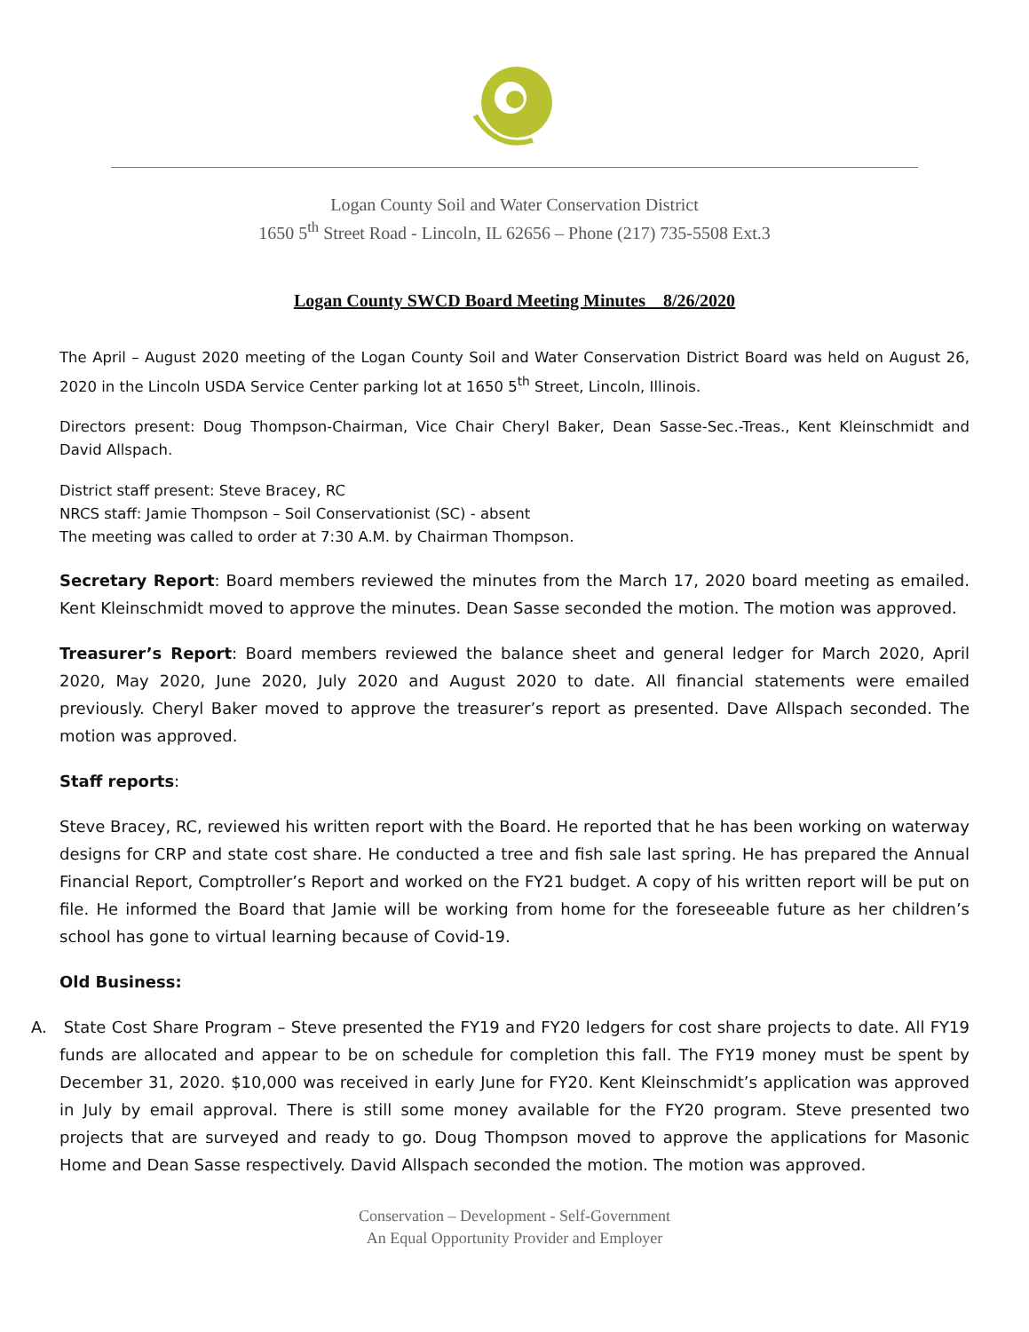Logan County Soil and Water Conservation District
1650 5<sup>th</sup> Street Road - Lincoln, IL 62656 – Phone (217) 735-5508 Ext.3
Logan County SWCD Board Meeting Minutes 8/26/2020
The April – August 2020 meeting of the Logan County Soil and Water Conservation District Board was held on August 26, 2020 in the Lincoln USDA Service Center parking lot at 1650 5<sup>th</sup> Street, Lincoln, Illinois.
Directors present: Doug Thompson-Chairman, Vice Chair Cheryl Baker, Dean Sasse-Sec.-Treas., Kent Kleinschmidt and David Allspach.
District staff present: Steve Bracey, RC
NRCS staff: Jamie Thompson – Soil Conservationist (SC) - absent
The meeting was called to order at 7:30 A.M. by Chairman Thompson.
Secretary Report: Board members reviewed the minutes from the March 17, 2020 board meeting as emailed. Kent Kleinschmidt moved to approve the minutes. Dean Sasse seconded the motion. The motion was approved.
Treasurer’s Report: Board members reviewed the balance sheet and general ledger for March 2020, April 2020, May 2020, June 2020, July 2020 and August 2020 to date. All financial statements were emailed previously. Cheryl Baker moved to approve the treasurer’s report as presented. Dave Allspach seconded. The motion was approved.
Staff reports:
Steve Bracey, RC, reviewed his written report with the Board. He reported that he has been working on waterway designs for CRP and state cost share. He conducted a tree and fish sale last spring. He has prepared the Annual Financial Report, Comptroller’s Report and worked on the FY21 budget. A copy of his written report will be put on file. He informed the Board that Jamie will be working from home for the foreseeable future as her children’s school has gone to virtual learning because of Covid-19.
Old Business:
A. State Cost Share Program – Steve presented the FY19 and FY20 ledgers for cost share projects to date. All FY19 funds are allocated and appear to be on schedule for completion this fall. The FY19 money must be spent by December 31, 2020. $10,000 was received in early June for FY20. Kent Kleinschmidt’s application was approved in July by email approval. There is still some money available for the FY20 program. Steve presented two projects that are surveyed and ready to go. Doug Thompson moved to approve the applications for Masonic Home and Dean Sasse respectively. David Allspach seconded the motion. The motion was approved.
Conservation – Development - Self-Government
An Equal Opportunity Provider and Employer